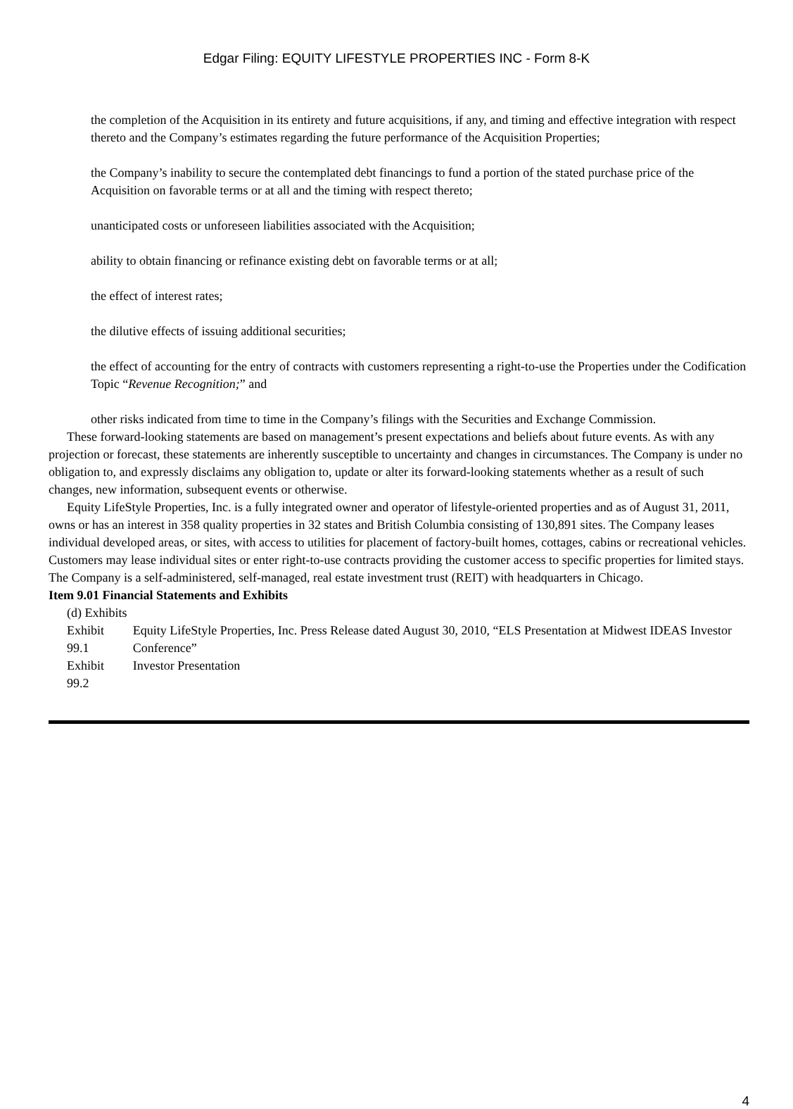Edgar Filing: EQUITY LIFESTYLE PROPERTIES INC - Form 8-K
the completion of the Acquisition in its entirety and future acquisitions, if any, and timing and effective integration with respect thereto and the Company’s estimates regarding the future performance of the Acquisition Properties;
the Company’s inability to secure the contemplated debt financings to fund a portion of the stated purchase price of the Acquisition on favorable terms or at all and the timing with respect thereto;
unanticipated costs or unforeseen liabilities associated with the Acquisition;
ability to obtain financing or refinance existing debt on favorable terms or at all;
the effect of interest rates;
the dilutive effects of issuing additional securities;
the effect of accounting for the entry of contracts with customers representing a right-to-use the Properties under the Codification Topic “Revenue Recognition;” and
other risks indicated from time to time in the Company’s filings with the Securities and Exchange Commission.
These forward-looking statements are based on management’s present expectations and beliefs about future events. As with any projection or forecast, these statements are inherently susceptible to uncertainty and changes in circumstances. The Company is under no obligation to, and expressly disclaims any obligation to, update or alter its forward-looking statements whether as a result of such changes, new information, subsequent events or otherwise.
Equity LifeStyle Properties, Inc. is a fully integrated owner and operator of lifestyle-oriented properties and as of August 31, 2011, owns or has an interest in 358 quality properties in 32 states and British Columbia consisting of 130,891 sites. The Company leases individual developed areas, or sites, with access to utilities for placement of factory-built homes, cottages, cabins or recreational vehicles. Customers may lease individual sites or enter right-to-use contracts providing the customer access to specific properties for limited stays. The Company is a self-administered, self-managed, real estate investment trust (REIT) with headquarters in Chicago.
Item 9.01 Financial Statements and Exhibits
(d) Exhibits
| Exhibit 99.1 | Equity LifeStyle Properties, Inc. Press Release dated August 30, 2010, “ELS Presentation at Midwest IDEAS Investor Conference” |
| Exhibit 99.2 | Investor Presentation |
4